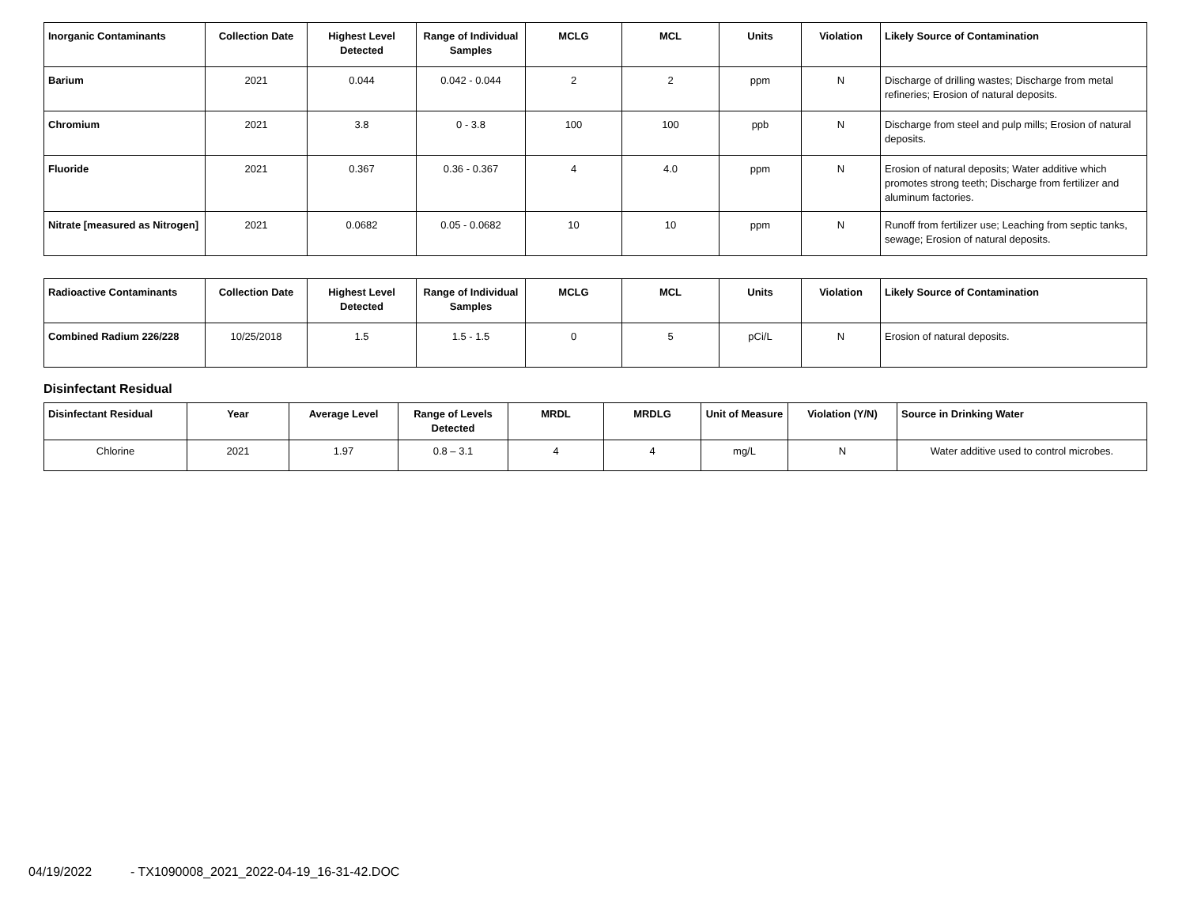| Inorganic Contaminants | Collection Date | Highest Level Detected | Range of Individual Samples | MCLG | MCL | Units | Violation | Likely Source of Contamination |
| --- | --- | --- | --- | --- | --- | --- | --- | --- |
| Barium | 2021 | 0.044 | 0.042 - 0.044 | 2 | 2 | ppm | N | Discharge of drilling wastes; Discharge from metal refineries; Erosion of natural deposits. |
| Chromium | 2021 | 3.8 | 0 - 3.8 | 100 | 100 | ppb | N | Discharge from steel and pulp mills; Erosion of natural deposits. |
| Fluoride | 2021 | 0.367 | 0.36 - 0.367 | 4 | 4.0 | ppm | N | Erosion of natural deposits; Water additive which promotes strong teeth; Discharge from fertilizer and aluminum factories. |
| Nitrate [measured as Nitrogen] | 2021 | 0.0682 | 0.05 - 0.0682 | 10 | 10 | ppm | N | Runoff from fertilizer use; Leaching from septic tanks, sewage; Erosion of natural deposits. |
| Radioactive Contaminants | Collection Date | Highest Level Detected | Range of Individual Samples | MCLG | MCL | Units | Violation | Likely Source of Contamination |
| --- | --- | --- | --- | --- | --- | --- | --- | --- |
| Combined Radium 226/228 | 10/25/2018 | 1.5 | 1.5 - 1.5 | 0 | 5 | pCi/L | N | Erosion of natural deposits. |
Disinfectant Residual
| Disinfectant Residual | Year | Average Level | Range of Levels Detected | MRDL | MRDLG | Unit of Measure | Violation (Y/N) | Source in Drinking Water |
| --- | --- | --- | --- | --- | --- | --- | --- | --- |
| Chlorine | 2021 | 1.97 | 0.8 – 3.1 | 4 | 4 | mg/L | N | Water additive used to control microbes. |
04/19/2022 - TX1090008_2021_2022-04-19_16-31-42.DOC